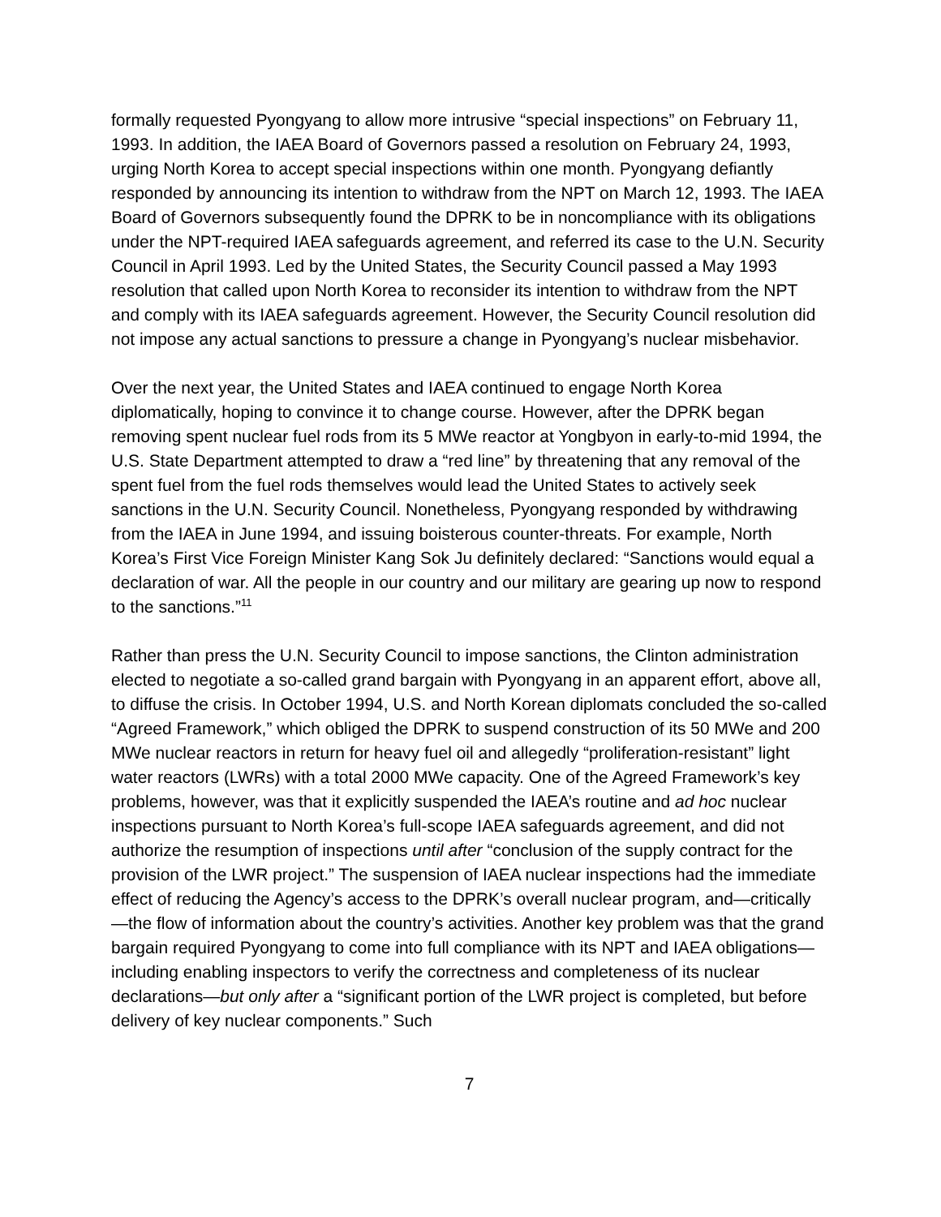formally requested Pyongyang to allow more intrusive “special inspections” on February 11, 1993. In addition, the IAEA Board of Governors passed a resolution on February 24, 1993, urging North Korea to accept special inspections within one month. Pyongyang defiantly responded by announcing its intention to withdraw from the NPT on March 12, 1993. The IAEA Board of Governors subsequently found the DPRK to be in noncompliance with its obligations under the NPT-required IAEA safeguards agreement, and referred its case to the U.N. Security Council in April 1993. Led by the United States, the Security Council passed a May 1993 resolution that called upon North Korea to reconsider its intention to withdraw from the NPT and comply with its IAEA safeguards agreement. However, the Security Council resolution did not impose any actual sanctions to pressure a change in Pyongyang’s nuclear misbehavior.
Over the next year, the United States and IAEA continued to engage North Korea diplomatically, hoping to convince it to change course. However, after the DPRK began removing spent nuclear fuel rods from its 5 MWe reactor at Yongbyon in early-to-mid 1994, the U.S. State Department attempted to draw a “red line” by threatening that any removal of the spent fuel from the fuel rods themselves would lead the United States to actively seek sanctions in the U.N. Security Council. Nonetheless, Pyongyang responded by withdrawing from the IAEA in June 1994, and issuing boisterous counter-threats. For example, North Korea’s First Vice Foreign Minister Kang Sok Ju definitely declared: “Sanctions would equal a declaration of war. All the people in our country and our military are gearing up now to respond to the sanctions.”<sup>11</sup>
Rather than press the U.N. Security Council to impose sanctions, the Clinton administration elected to negotiate a so-called grand bargain with Pyongyang in an apparent effort, above all, to diffuse the crisis. In October 1994, U.S. and North Korean diplomats concluded the so-called “Agreed Framework,” which obliged the DPRK to suspend construction of its 50 MWe and 200 MWe nuclear reactors in return for heavy fuel oil and allegedly “proliferation-resistant” light water reactors (LWRs) with a total 2000 MWe capacity. One of the Agreed Framework’s key problems, however, was that it explicitly suspended the IAEA’s routine and ad hoc nuclear inspections pursuant to North Korea’s full-scope IAEA safeguards agreement, and did not authorize the resumption of inspections until after “conclusion of the supply contract for the provision of the LWR project.” The suspension of IAEA nuclear inspections had the immediate effect of reducing the Agency’s access to the DPRK’s overall nuclear program, and—critically—the flow of information about the country’s activities. Another key problem was that the grand bargain required Pyongyang to come into full compliance with its NPT and IAEA obligations—including enabling inspectors to verify the correctness and completeness of its nuclear declarations—but only after a “significant portion of the LWR project is completed, but before delivery of key nuclear components.” Such
7